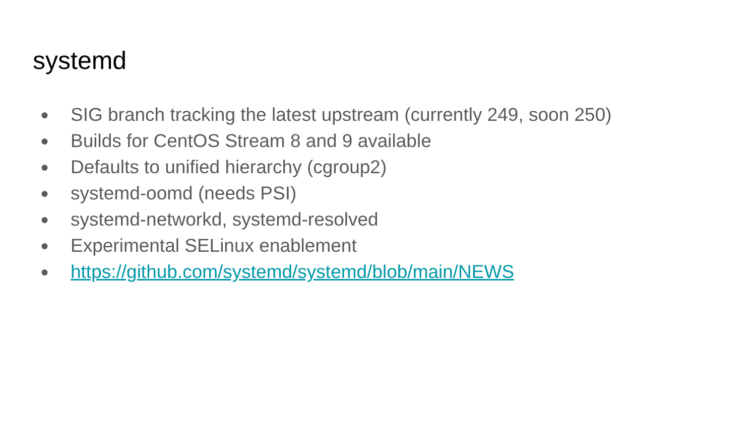systemd
● SIG branch tracking the latest upstream (currently 249, soon 250)
● Builds for CentOS Stream 8 and 9 available
● Defaults to unified hierarchy (cgroup2)
● systemd-oomd (needs PSI)
● systemd-networkd, systemd-resolved
● Experimental SELinux enablement
● https://github.com/systemd/systemd/blob/main/NEWS